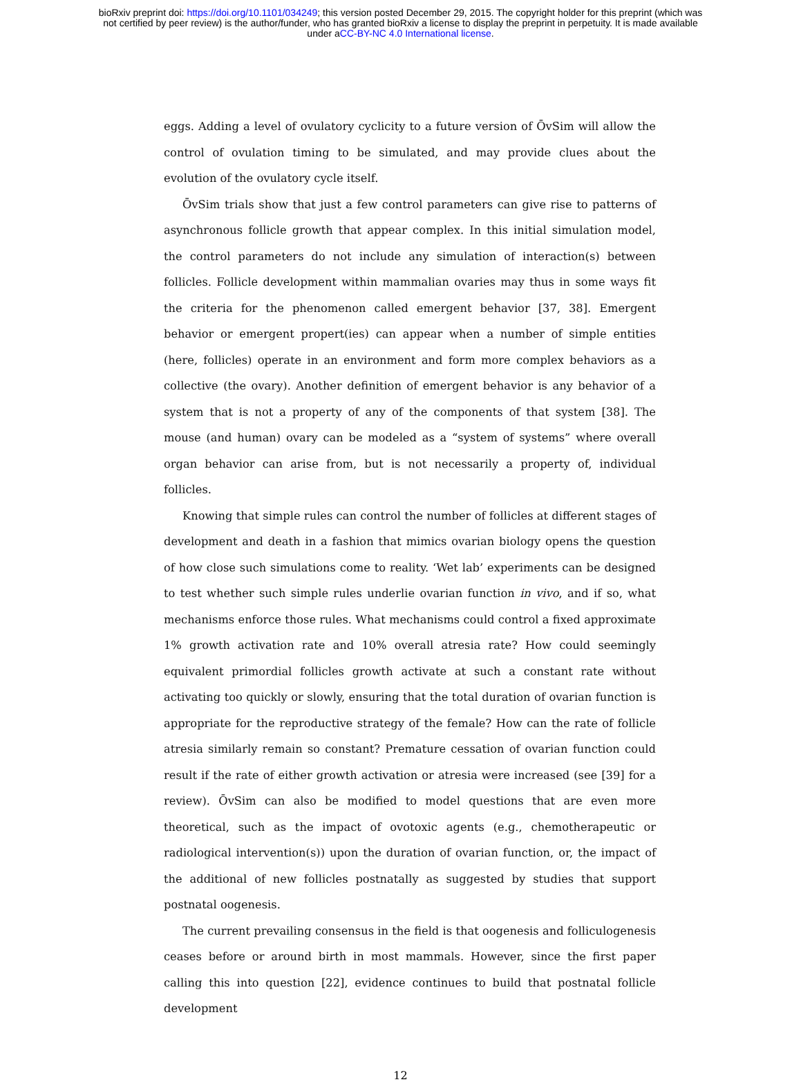bioRxiv preprint doi: https://doi.org/10.1101/034249; this version posted December 29, 2015. The copyright holder for this preprint (which was
not certified by peer review) is the author/funder, who has granted bioRxiv a license to display the preprint in perpetuity. It is made available
under aCC-BY-NC 4.0 International license.
eggs. Adding a level of ovulatory cyclicity to a future version of ŌvSim will allow the control of ovulation timing to be simulated, and may provide clues about the evolution of the ovulatory cycle itself.
ŌvSim trials show that just a few control parameters can give rise to patterns of asynchronous follicle growth that appear complex. In this initial simulation model, the control parameters do not include any simulation of interaction(s) between follicles. Follicle development within mammalian ovaries may thus in some ways fit the criteria for the phenomenon called emergent behavior [37, 38]. Emergent behavior or emergent propert(ies) can appear when a number of simple entities (here, follicles) operate in an environment and form more complex behaviors as a collective (the ovary). Another definition of emergent behavior is any behavior of a system that is not a property of any of the components of that system [38]. The mouse (and human) ovary can be modeled as a “system of systems” where overall organ behavior can arise from, but is not necessarily a property of, individual follicles.
Knowing that simple rules can control the number of follicles at different stages of development and death in a fashion that mimics ovarian biology opens the question of how close such simulations come to reality. ‘Wet lab’ experiments can be designed to test whether such simple rules underlie ovarian function in vivo, and if so, what mechanisms enforce those rules. What mechanisms could control a fixed approximate 1% growth activation rate and 10% overall atresia rate? How could seemingly equivalent primordial follicles growth activate at such a constant rate without activating too quickly or slowly, ensuring that the total duration of ovarian function is appropriate for the reproductive strategy of the female? How can the rate of follicle atresia similarly remain so constant? Premature cessation of ovarian function could result if the rate of either growth activation or atresia were increased (see [39] for a review). ŌvSim can also be modified to model questions that are even more theoretical, such as the impact of ovotoxic agents (e.g., chemotherapeutic or radiological intervention(s)) upon the duration of ovarian function, or, the impact of the additional of new follicles postnatally as suggested by studies that support postnatal oogenesis.
The current prevailing consensus in the field is that oogenesis and folliculogenesis ceases before or around birth in most mammals. However, since the first paper calling this into question [22], evidence continues to build that postnatal follicle development
12